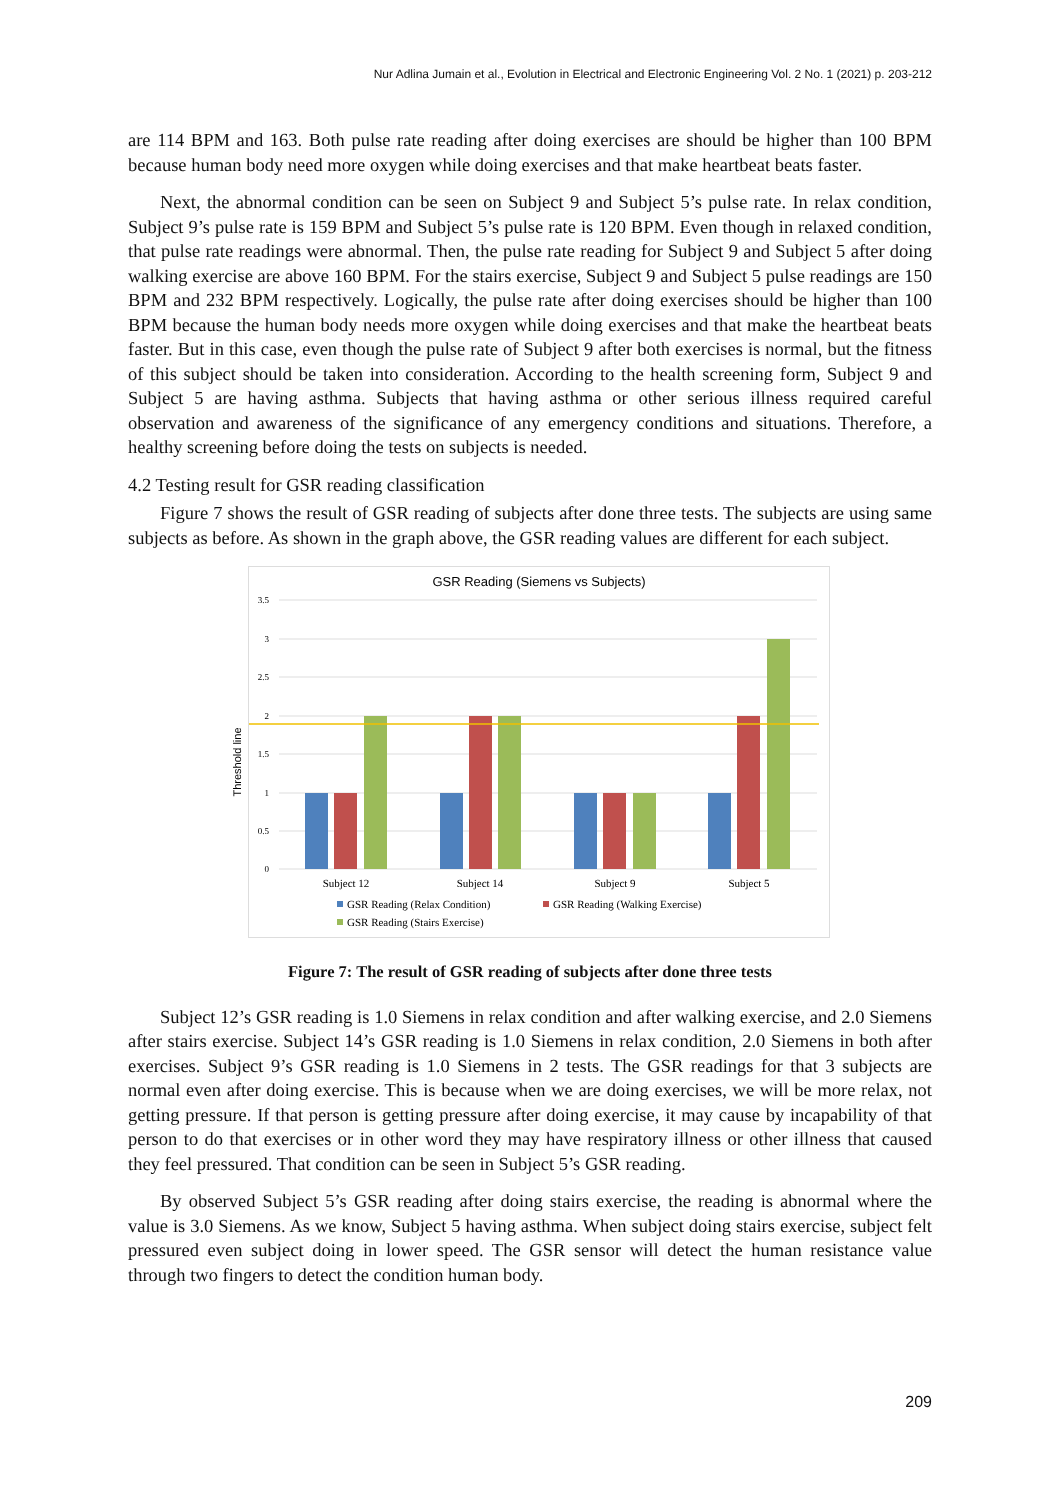Nur Adlina Jumain et al., Evolution in Electrical and Electronic Engineering Vol. 2 No. 1 (2021) p. 203-212
are 114 BPM and 163. Both pulse rate reading after doing exercises are should be higher than 100 BPM because human body need more oxygen while doing exercises and that make heartbeat beats faster.
Next, the abnormal condition can be seen on Subject 9 and Subject 5’s pulse rate. In relax condition, Subject 9’s pulse rate is 159 BPM and Subject 5’s pulse rate is 120 BPM. Even though in relaxed condition, that pulse rate readings were abnormal. Then, the pulse rate reading for Subject 9 and Subject 5 after doing walking exercise are above 160 BPM. For the stairs exercise, Subject 9 and Subject 5 pulse readings are 150 BPM and 232 BPM respectively. Logically, the pulse rate after doing exercises should be higher than 100 BPM because the human body needs more oxygen while doing exercises and that make the heartbeat beats faster. But in this case, even though the pulse rate of Subject 9 after both exercises is normal, but the fitness of this subject should be taken into consideration. According to the health screening form, Subject 9 and Subject 5 are having asthma. Subjects that having asthma or other serious illness required careful observation and awareness of the significance of any emergency conditions and situations. Therefore, a healthy screening before doing the tests on subjects is needed.
4.2 Testing result for GSR reading classification
Figure 7 shows the result of GSR reading of subjects after done three tests. The subjects are using same subjects as before. As shown in the graph above, the GSR reading values are different for each subject.
GSR Reading (Siemens vs Subjects)
Threshold line
3.5
3
2.5
2
1.5
1
0.5
0
Subject 12
Subject 14
Subject 9
Subject 5
GSR Reading (Relax Condition)
GSR Reading (Walking Exercise)
GSR Reading (Stairs Exercise)
Figure 7: The result of GSR reading of subjects after done three tests
Subject 12’s GSR reading is 1.0 Siemens in relax condition and after walking exercise, and 2.0 Siemens after stairs exercise. Subject 14’s GSR reading is 1.0 Siemens in relax condition, 2.0 Siemens in both after exercises. Subject 9’s GSR reading is 1.0 Siemens in 2 tests. The GSR readings for that 3 subjects are normal even after doing exercise. This is because when we are doing exercises, we will be more relax, not getting pressure. If that person is getting pressure after doing exercise, it may cause by incapability of that person to do that exercises or in other word they may have respiratory illness or other illness that caused they feel pressured. That condition can be seen in Subject 5’s GSR reading.
By observed Subject 5’s GSR reading after doing stairs exercise, the reading is abnormal where the value is 3.0 Siemens. As we know, Subject 5 having asthma. When subject doing stairs exercise, subject felt pressured even subject doing in lower speed. The GSR sensor will detect the human resistance value through two fingers to detect the condition human body.
209